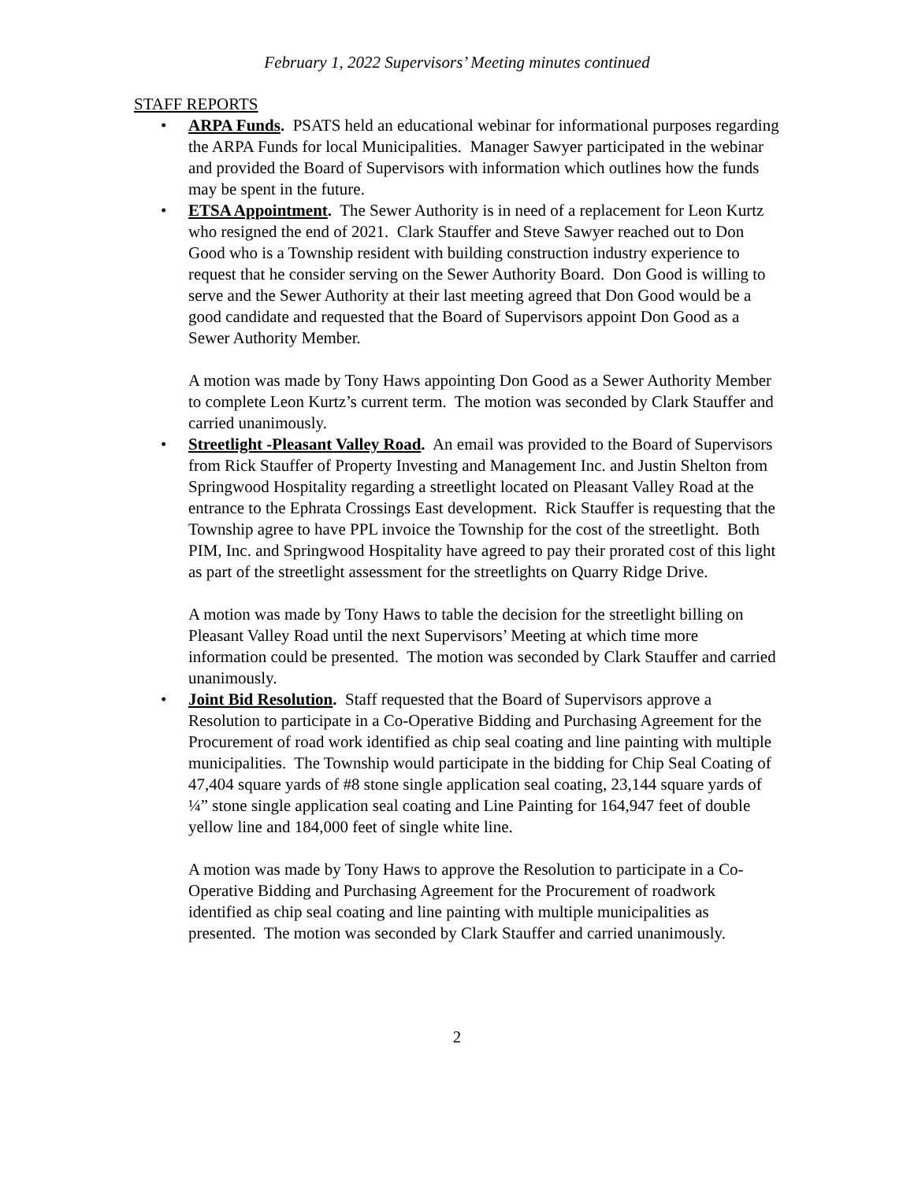February 1, 2022 Supervisors’ Meeting minutes continued
STAFF REPORTS
• ARPA Funds. PSATS held an educational webinar for informational purposes regarding the ARPA Funds for local Municipalities. Manager Sawyer participated in the webinar and provided the Board of Supervisors with information which outlines how the funds may be spent in the future.
• ETSA Appointment. The Sewer Authority is in need of a replacement for Leon Kurtz who resigned the end of 2021. Clark Stauffer and Steve Sawyer reached out to Don Good who is a Township resident with building construction industry experience to request that he consider serving on the Sewer Authority Board. Don Good is willing to serve and the Sewer Authority at their last meeting agreed that Don Good would be a good candidate and requested that the Board of Supervisors appoint Don Good as a Sewer Authority Member.
A motion was made by Tony Haws appointing Don Good as a Sewer Authority Member to complete Leon Kurtz’s current term. The motion was seconded by Clark Stauffer and carried unanimously.
• Streetlight -Pleasant Valley Road. An email was provided to the Board of Supervisors from Rick Stauffer of Property Investing and Management Inc. and Justin Shelton from Springwood Hospitality regarding a streetlight located on Pleasant Valley Road at the entrance to the Ephrata Crossings East development. Rick Stauffer is requesting that the Township agree to have PPL invoice the Township for the cost of the streetlight. Both PIM, Inc. and Springwood Hospitality have agreed to pay their prorated cost of this light as part of the streetlight assessment for the streetlights on Quarry Ridge Drive.
A motion was made by Tony Haws to table the decision for the streetlight billing on Pleasant Valley Road until the next Supervisors’ Meeting at which time more information could be presented. The motion was seconded by Clark Stauffer and carried unanimously.
• Joint Bid Resolution. Staff requested that the Board of Supervisors approve a Resolution to participate in a Co-Operative Bidding and Purchasing Agreement for the Procurement of road work identified as chip seal coating and line painting with multiple municipalities. The Township would participate in the bidding for Chip Seal Coating of 47,404 square yards of #8 stone single application seal coating, 23,144 square yards of ¼” stone single application seal coating and Line Painting for 164,947 feet of double yellow line and 184,000 feet of single white line.
A motion was made by Tony Haws to approve the Resolution to participate in a Co-Operative Bidding and Purchasing Agreement for the Procurement of roadwork identified as chip seal coating and line painting with multiple municipalities as presented. The motion was seconded by Clark Stauffer and carried unanimously.
2